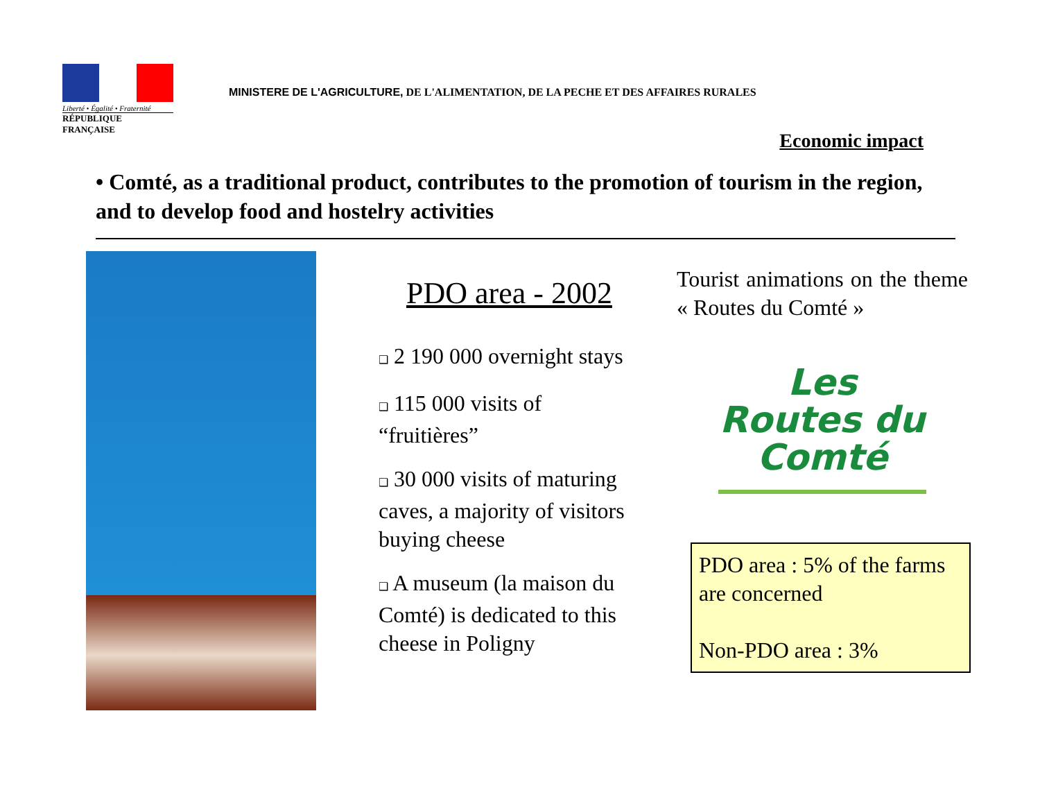Liberté • Égalité • Fraternité
RÉPUBLIQUE FRANÇAISE
MINISTERE DE L'AGRICULTURE, DE L'ALIMENTATION, DE LA PECHE ET DES AFFAIRES RURALES
Economic impact
• Comté, as a traditional product, contributes to the promotion of tourism in the region, and to develop food and hostelry activities
PDO area - 2002
❑ 2 190 000 overnight stays
❑ 115 000 visits of “fruitières”
❑ 30 000 visits of maturing caves, a majority of visitors buying cheese
❑ A museum (la maison du Comté) is dedicated to this cheese in Poligny
Tourist animations on the theme « Routes du Comté »
Les Routes du Comté
PDO area : 5% of the farms are concerned
Non-PDO area : 3%